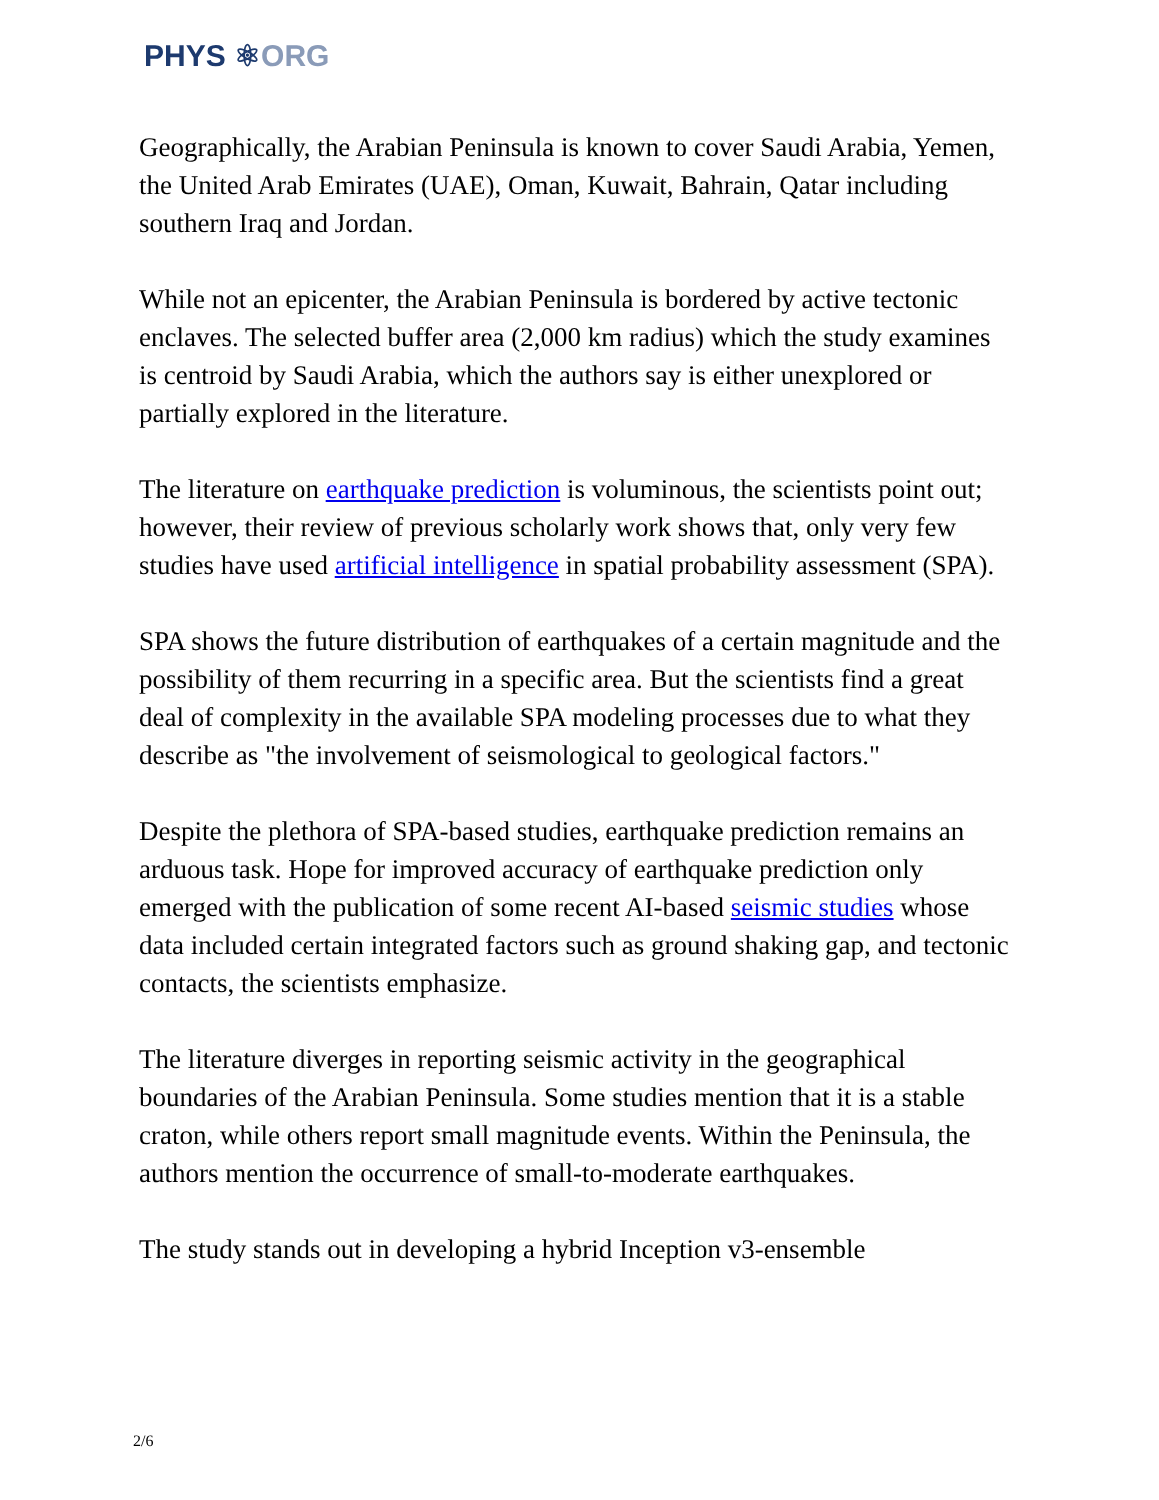PHYS ⚛ORG
Geographically, the Arabian Peninsula is known to cover Saudi Arabia, Yemen, the United Arab Emirates (UAE), Oman, Kuwait, Bahrain, Qatar including southern Iraq and Jordan.
While not an epicenter, the Arabian Peninsula is bordered by active tectonic enclaves. The selected buffer area (2,000 km radius) which the study examines is centroid by Saudi Arabia, which the authors say is either unexplored or partially explored in the literature.
The literature on earthquake prediction is voluminous, the scientists point out; however, their review of previous scholarly work shows that, only very few studies have used artificial intelligence in spatial probability assessment (SPA).
SPA shows the future distribution of earthquakes of a certain magnitude and the possibility of them recurring in a specific area. But the scientists find a great deal of complexity in the available SPA modeling processes due to what they describe as "the involvement of seismological to geological factors."
Despite the plethora of SPA-based studies, earthquake prediction remains an arduous task. Hope for improved accuracy of earthquake prediction only emerged with the publication of some recent AI-based seismic studies whose data included certain integrated factors such as ground shaking gap, and tectonic contacts, the scientists emphasize.
The literature diverges in reporting seismic activity in the geographical boundaries of the Arabian Peninsula. Some studies mention that it is a stable craton, while others report small magnitude events. Within the Peninsula, the authors mention the occurrence of small-to-moderate earthquakes.
The study stands out in developing a hybrid Inception v3-ensemble
2/6